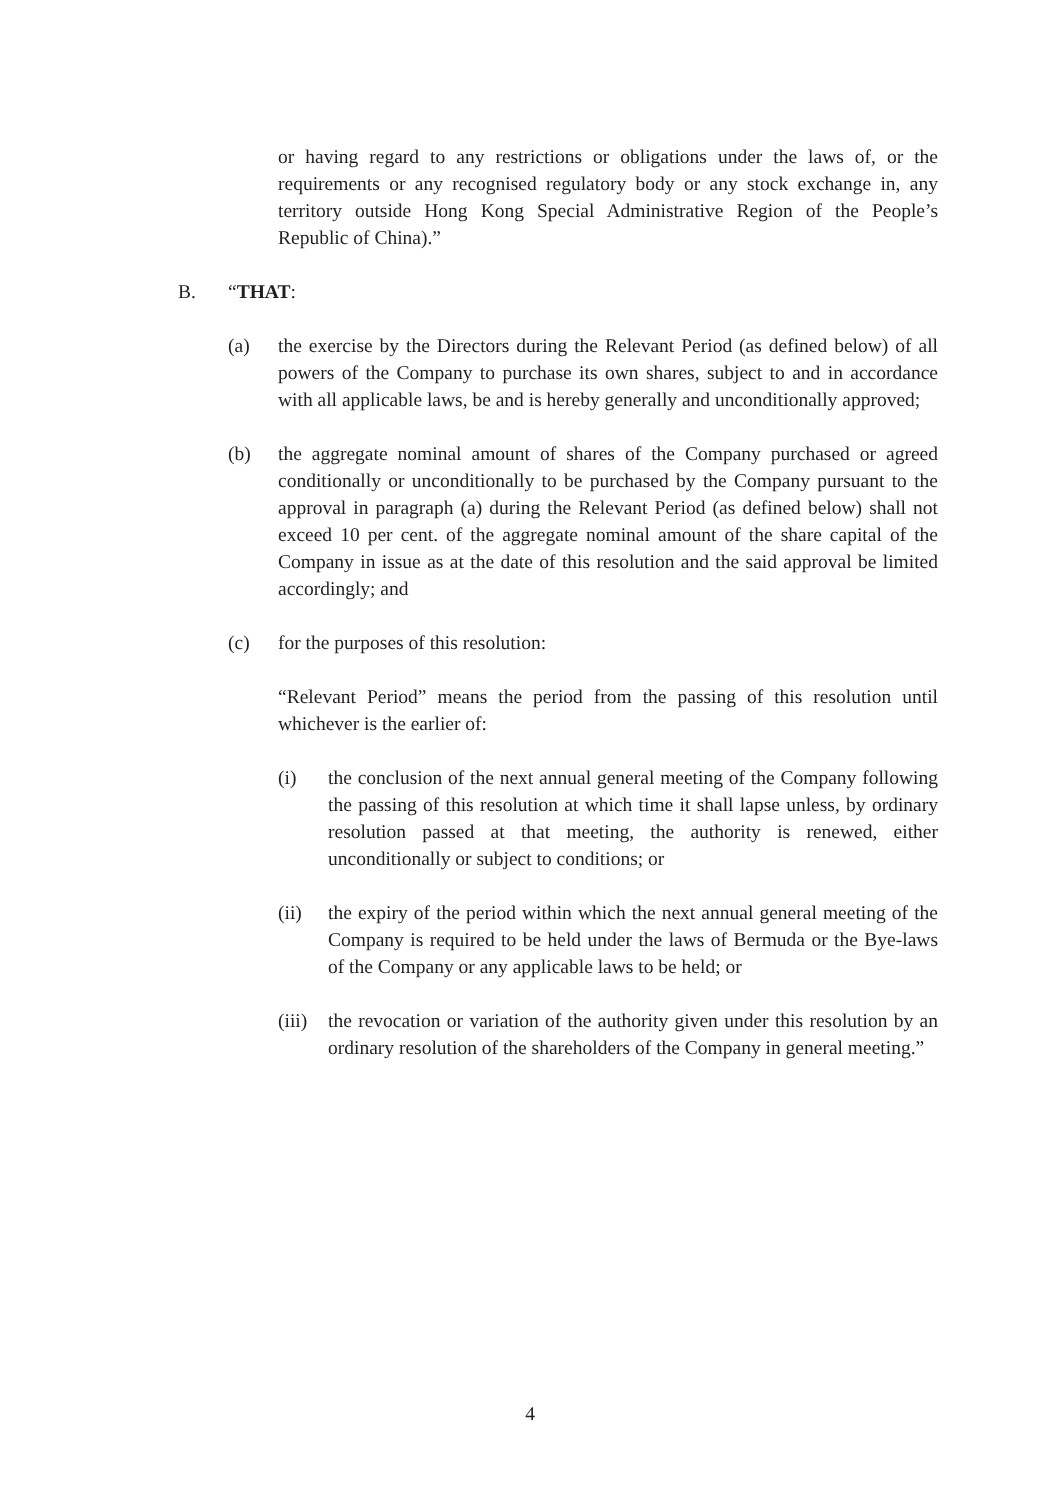or having regard to any restrictions or obligations under the laws of, or the requirements or any recognised regulatory body or any stock exchange in, any territory outside Hong Kong Special Administrative Region of the People’s Republic of China).”
B. “THAT:
(a) the exercise by the Directors during the Relevant Period (as defined below) of all powers of the Company to purchase its own shares, subject to and in accordance with all applicable laws, be and is hereby generally and unconditionally approved;
(b) the aggregate nominal amount of shares of the Company purchased or agreed conditionally or unconditionally to be purchased by the Company pursuant to the approval in paragraph (a) during the Relevant Period (as defined below) shall not exceed 10 per cent. of the aggregate nominal amount of the share capital of the Company in issue as at the date of this resolution and the said approval be limited accordingly; and
(c) for the purposes of this resolution:
“Relevant Period” means the period from the passing of this resolution until whichever is the earlier of:
(i) the conclusion of the next annual general meeting of the Company following the passing of this resolution at which time it shall lapse unless, by ordinary resolution passed at that meeting, the authority is renewed, either unconditionally or subject to conditions; or
(ii) the expiry of the period within which the next annual general meeting of the Company is required to be held under the laws of Bermuda or the Bye-laws of the Company or any applicable laws to be held; or
(iii) the revocation or variation of the authority given under this resolution by an ordinary resolution of the shareholders of the Company in general meeting.”
4